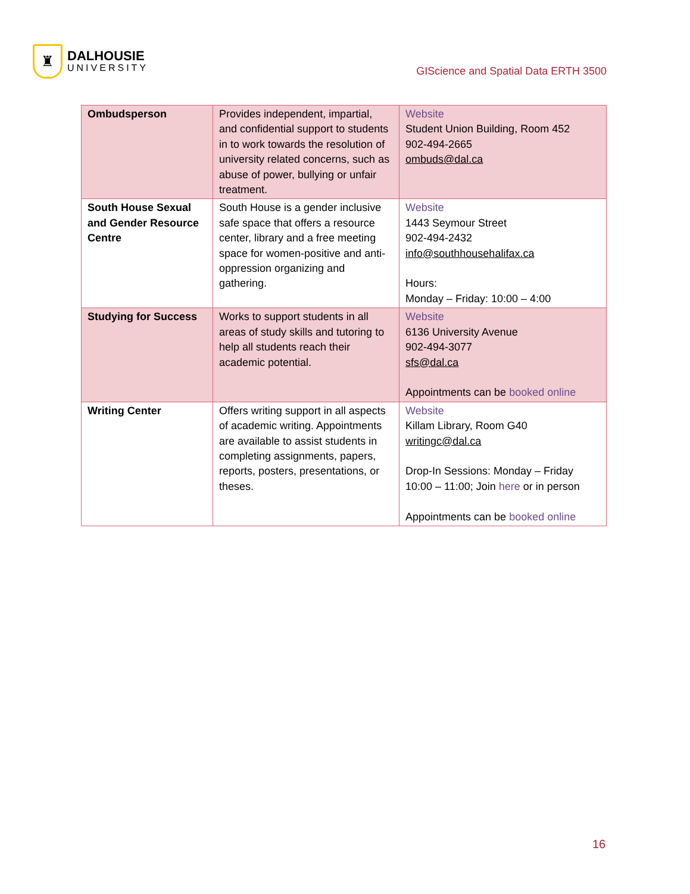♜
DALHOUSIE
UNIVERSITY
GIScience and Spatial Data ERTH 3500
| Ombudsperson | Provides independent, impartial, and confidential support to students in to work towards the resolution of university related concerns, such as abuse of power, bullying or unfair treatment. | Website Student Union Building, Room 452 902-494-2665 ombuds@dal.ca |
| South House Sexual and Gender Resource Centre | South House is a gender inclusive safe space that offers a resource center, library and a free meeting space for women-positive and anti-oppression organizing and gathering. | Website 1443 Seymour Street 902-494-2432 info@southhousehalifax.ca Hours: Monday – Friday: 10:00 – 4:00 |
| Studying for Success | Works to support students in all areas of study skills and tutoring to help all students reach their academic potential. | Website 6136 University Avenue 902-494-3077 sfs@dal.ca Appointments can be booked online |
| Writing Center | Offers writing support in all aspects of academic writing. Appointments are available to assist students in completing assignments, papers, reports, posters, presentations, or theses. | Website Killam Library, Room G40 writingc@dal.ca Drop-In Sessions: Monday – Friday 10:00 – 11:00; Join here or in person Appointments can be booked online |
16